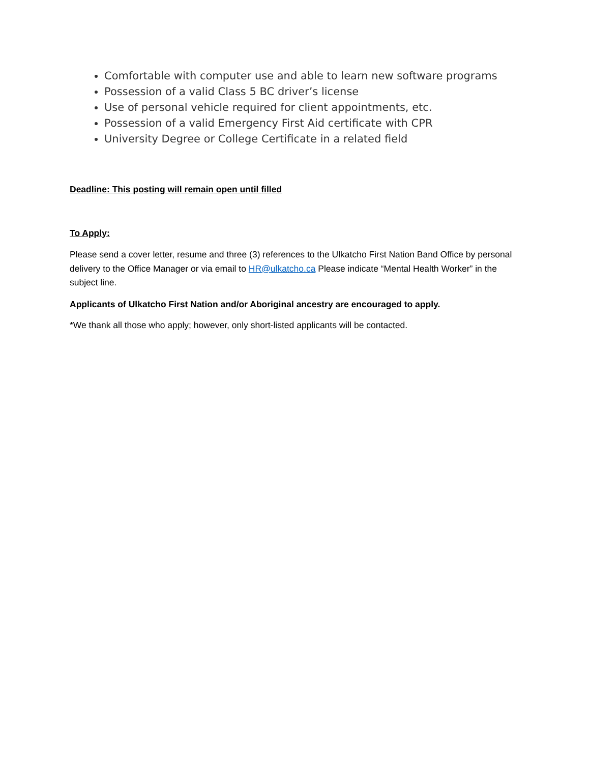Comfortable with computer use and able to learn new software programs
Possession of a valid Class 5 BC driver’s license
Use of personal vehicle required for client appointments, etc.
Possession of a valid Emergency First Aid certificate with CPR
University Degree or College Certificate in a related field
Deadline: This posting will remain open until filled
To Apply:
Please send a cover letter, resume and three (3) references to the Ulkatcho First Nation Band Office by personal delivery to the Office Manager or via email to HR@ulkatcho.ca Please indicate “Mental Health Worker” in the subject line.
Applicants of Ulkatcho First Nation and/or Aboriginal ancestry are encouraged to apply.
*We thank all those who apply; however, only short-listed applicants will be contacted.